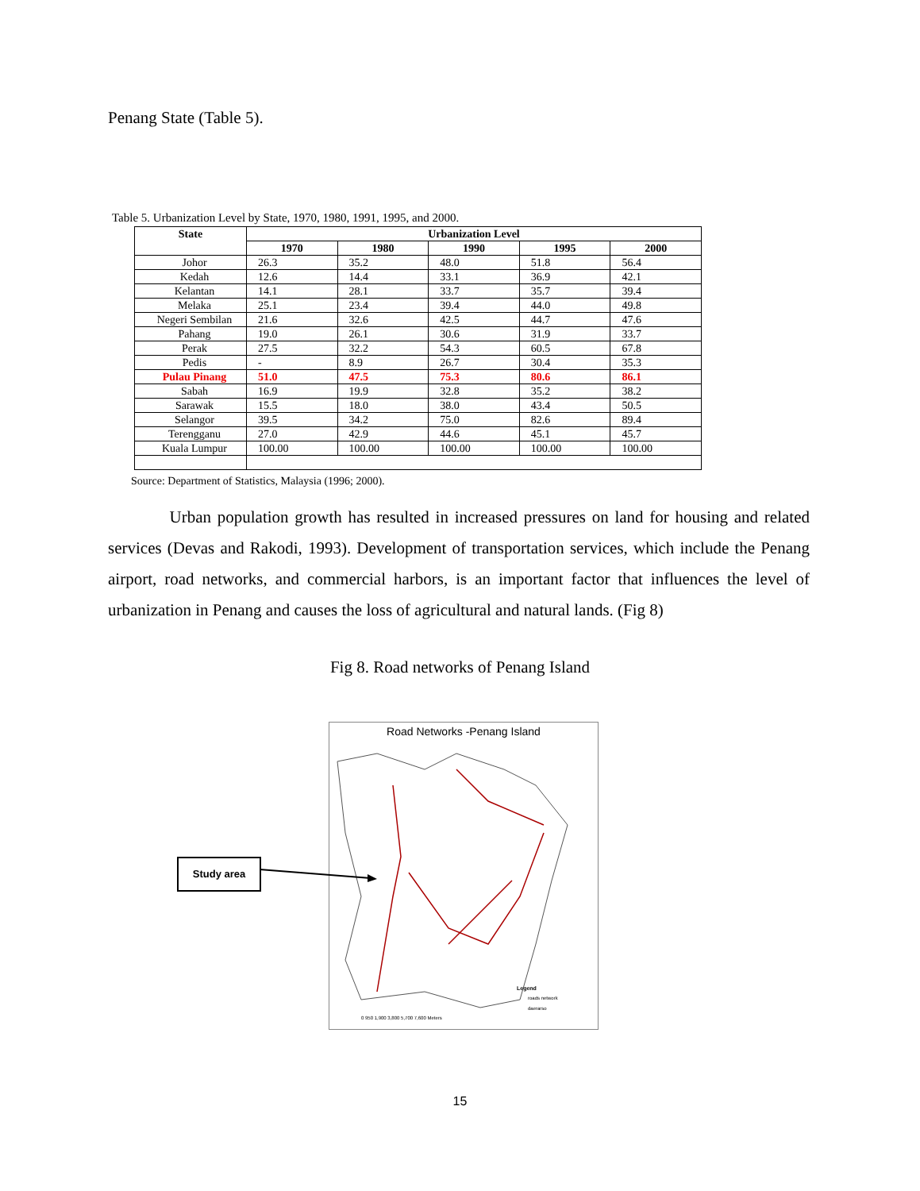Penang State (Table 5).
Table 5. Urbanization Level by State, 1970, 1980, 1991, 1995, and 2000.
| State | Urbanization Level | | | | |
| --- | --- | --- | --- | --- | --- |
| | 1970 | 1980 | 1990 | 1995 | 2000 |
| Johor | 26.3 | 35.2 | 48.0 | 51.8 | 56.4 |
| Kedah | 12.6 | 14.4 | 33.1 | 36.9 | 42.1 |
| Kelantan | 14.1 | 28.1 | 33.7 | 35.7 | 39.4 |
| Melaka | 25.1 | 23.4 | 39.4 | 44.0 | 49.8 |
| Negeri Sembilan | 21.6 | 32.6 | 42.5 | 44.7 | 47.6 |
| Pahang | 19.0 | 26.1 | 30.6 | 31.9 | 33.7 |
| Perak | 27.5 | 32.2 | 54.3 | 60.5 | 67.8 |
| Pedis | - | 8.9 | 26.7 | 30.4 | 35.3 |
| Pulau Pinang | 51.0 | 47.5 | 75.3 | 80.6 | 86.1 |
| Sabah | 16.9 | 19.9 | 32.8 | 35.2 | 38.2 |
| Sarawak | 15.5 | 18.0 | 38.0 | 43.4 | 50.5 |
| Selangor | 39.5 | 34.2 | 75.0 | 82.6 | 89.4 |
| Terengganu | 27.0 | 42.9 | 44.6 | 45.1 | 45.7 |
| Kuala Lumpur | 100.00 | 100.00 | 100.00 | 100.00 | 100.00 |
Source: Department of Statistics, Malaysia (1996; 2000).
Urban population growth has resulted in increased pressures on land for housing and related services (Devas and Rakodi, 1993). Development of transportation services, which include the Penang airport, road networks, and commercial harbors, is an important factor that influences the level of urbanization in Penang and causes the loss of agricultural and natural lands. (Fig 8)
Fig 8. Road networks of Penang Island
Road Networks -Penang Island
Legend
roads network
daerarso
0 950 1,900 3,800 5,700 7,600 Meters
Study area
15